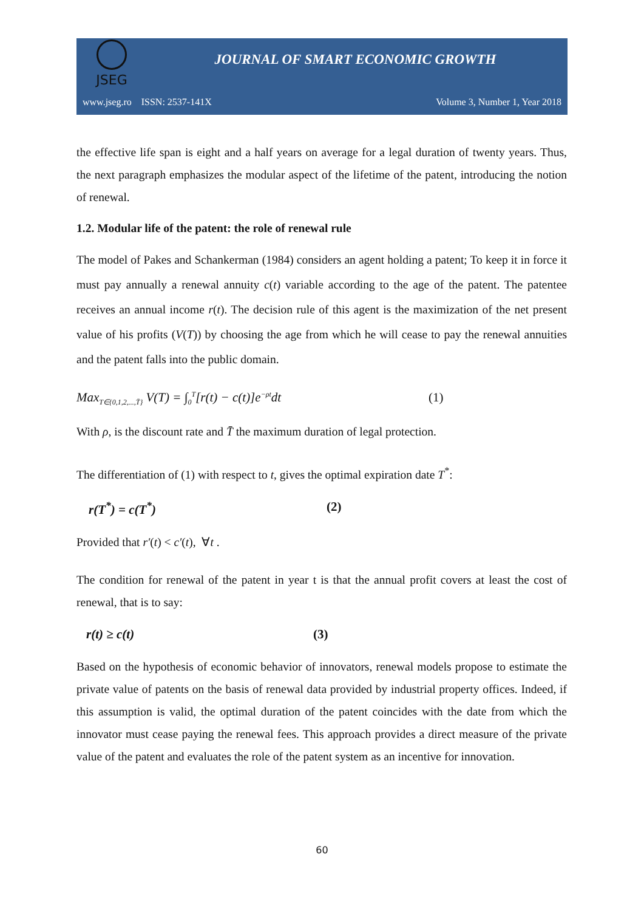JSEG
JOURNAL OF SMART ECONOMIC GROWTH
www.jseg.ro ISSN: 2537-141X Volume 3, Number 1, Year 2018
the effective life span is eight and a half years on average for a legal duration of twenty years. Thus, the next paragraph emphasizes the modular aspect of the lifetime of the patent, introducing the notion of renewal.
1.2. Modular life of the patent: the role of renewal rule
The model of Pakes and Schankerman (1984) considers an agent holding a patent; To keep it in force it must pay annually a renewal annuity c(t) variable according to the age of the patent. The patentee receives an annual income r(t). The decision rule of this agent is the maximization of the net present value of his profits (V(T)) by choosing the age from which he will cease to pay the renewal annuities and the patent falls into the public domain.
Max<sub>T∈{0,1,2,...,T̄}</sub> V(T) = ∫<sub>0</sub><sup>T</sup>[r(t) − c(t)]e<sup>−ρt</sup>dt (1)
With ρ, is the discount rate and T̄ the maximum duration of legal protection.
The differentiation of (1) with respect to t, gives the optimal expiration date T<sup>*</sup>:
r(T<sup>*</sup>) = c(T<sup>*</sup>) (2)
Provided that r′(t) < c′(t), ∀t .
The condition for renewal of the patent in year t is that the annual profit covers at least the cost of renewal, that is to say:
r(t) ≥ c(t) (3)
Based on the hypothesis of economic behavior of innovators, renewal models propose to estimate the private value of patents on the basis of renewal data provided by industrial property offices. Indeed, if this assumption is valid, the optimal duration of the patent coincides with the date from which the innovator must cease paying the renewal fees. This approach provides a direct measure of the private value of the patent and evaluates the role of the patent system as an incentive for innovation.
60